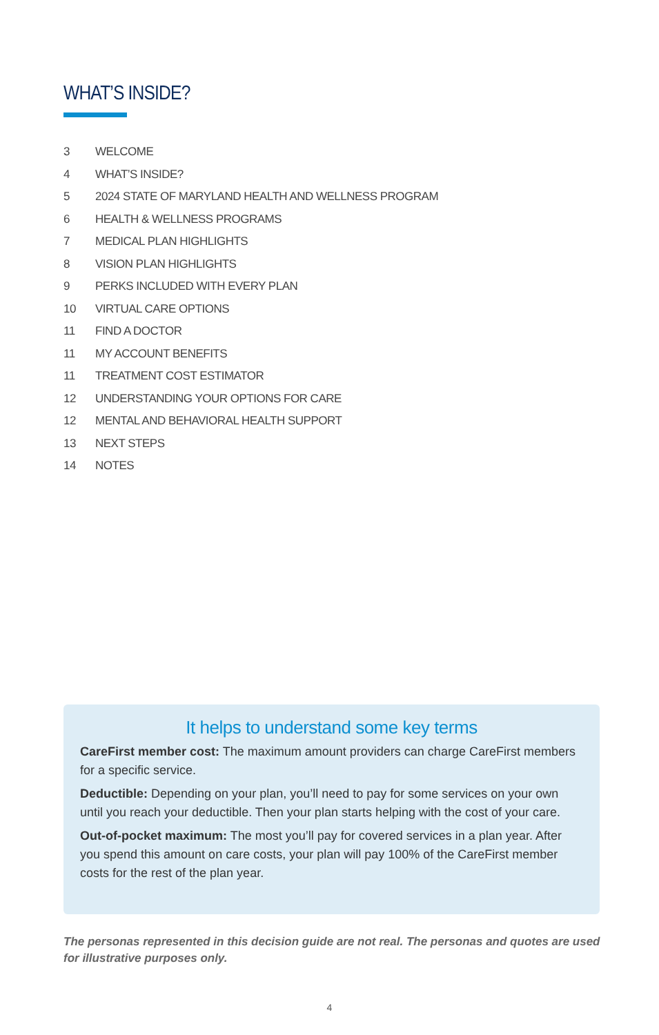WHAT’S INSIDE?
3 WELCOME
4 WHAT’S INSIDE?
5 2024 STATE OF MARYLAND HEALTH AND WELLNESS PROGRAM
6 HEALTH & WELLNESS PROGRAMS
7 MEDICAL PLAN HIGHLIGHTS
8 VISION PLAN HIGHLIGHTS
9 PERKS INCLUDED WITH EVERY PLAN
10 VIRTUAL CARE OPTIONS
11 FIND A DOCTOR
11 MY ACCOUNT BENEFITS
11 TREATMENT COST ESTIMATOR
12 UNDERSTANDING YOUR OPTIONS FOR CARE
12 MENTAL AND BEHAVIORAL HEALTH SUPPORT
13 NEXT STEPS
14 NOTES
It helps to understand some key terms
CareFirst member cost: The maximum amount providers can charge CareFirst members for a specific service.
Deductible: Depending on your plan, you’ll need to pay for some services on your own until you reach your deductible. Then your plan starts helping with the cost of your care.
Out-of-pocket maximum: The most you’ll pay for covered services in a plan year. After you spend this amount on care costs, your plan will pay 100% of the CareFirst member costs for the rest of the plan year.
The personas represented in this decision guide are not real. The personas and quotes are used for illustrative purposes only.
4